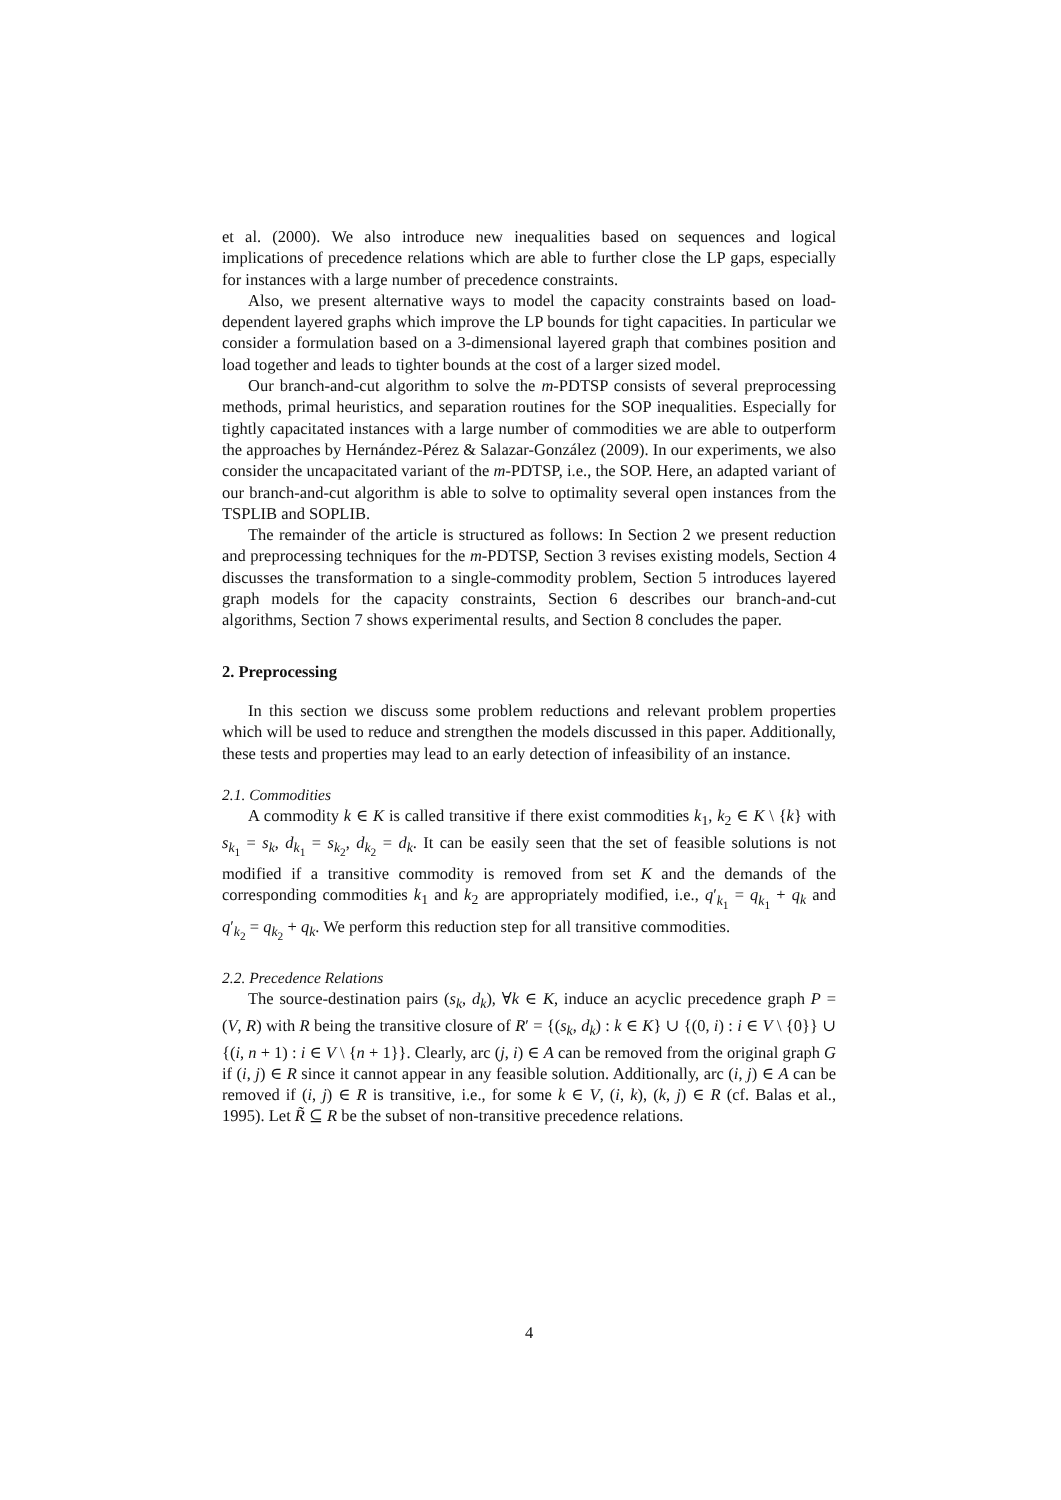et al. (2000). We also introduce new inequalities based on sequences and logical implications of precedence relations which are able to further close the LP gaps, especially for instances with a large number of precedence constraints.
Also, we present alternative ways to model the capacity constraints based on load-dependent layered graphs which improve the LP bounds for tight capacities. In particular we consider a formulation based on a 3-dimensional layered graph that combines position and load together and leads to tighter bounds at the cost of a larger sized model.
Our branch-and-cut algorithm to solve the m-PDTSP consists of several preprocessing methods, primal heuristics, and separation routines for the SOP inequalities. Especially for tightly capacitated instances with a large number of commodities we are able to outperform the approaches by Hernández-Pérez & Salazar-González (2009). In our experiments, we also consider the uncapacitated variant of the m-PDTSP, i.e., the SOP. Here, an adapted variant of our branch-and-cut algorithm is able to solve to optimality several open instances from the TSPLIB and SOPLIB.
The remainder of the article is structured as follows: In Section 2 we present reduction and preprocessing techniques for the m-PDTSP, Section 3 revises existing models, Section 4 discusses the transformation to a single-commodity problem, Section 5 introduces layered graph models for the capacity constraints, Section 6 describes our branch-and-cut algorithms, Section 7 shows experimental results, and Section 8 concludes the paper.
2. Preprocessing
In this section we discuss some problem reductions and relevant problem properties which will be used to reduce and strengthen the models discussed in this paper. Additionally, these tests and properties may lead to an early detection of infeasibility of an instance.
2.1. Commodities
A commodity k ∈ K is called transitive if there exist commodities k<sub>1</sub>, k<sub>2</sub> ∈ K \ {k} with s<sub>k<sub>1</sub></sub> = s<sub>k</sub>, d<sub>k<sub>1</sub></sub> = s<sub>k<sub>2</sub></sub>, d<sub>k<sub>2</sub></sub> = d<sub>k</sub>. It can be easily seen that the set of feasible solutions is not modified if a transitive commodity is removed from set K and the demands of the corresponding commodities k<sub>1</sub> and k<sub>2</sub> are appropriately modified, i.e., q′<sub>k<sub>1</sub></sub> = q<sub>k<sub>1</sub></sub> + q<sub>k</sub> and q′<sub>k<sub>2</sub></sub> = q<sub>k<sub>2</sub></sub> + q<sub>k</sub>. We perform this reduction step for all transitive commodities.
2.2. Precedence Relations
The source-destination pairs (s<sub>k</sub>, d<sub>k</sub>), ∀k ∈ K, induce an acyclic precedence graph P = (V, R) with R being the transitive closure of R′ = {(s<sub>k</sub>, d<sub>k</sub>) : k ∈ K} ∪ {(0, i) : i ∈ V \ {0}} ∪ {(i, n + 1) : i ∈ V \ {n + 1}}. Clearly, arc (j, i) ∈ A can be removed from the original graph G if (i, j) ∈ R since it cannot appear in any feasible solution. Additionally, arc (i, j) ∈ A can be removed if (i, j) ∈ R is transitive, i.e., for some k ∈ V, (i, k), (k, j) ∈ R (cf. Balas et al., 1995). Let R̃ ⊆ R be the subset of non-transitive precedence relations.
4